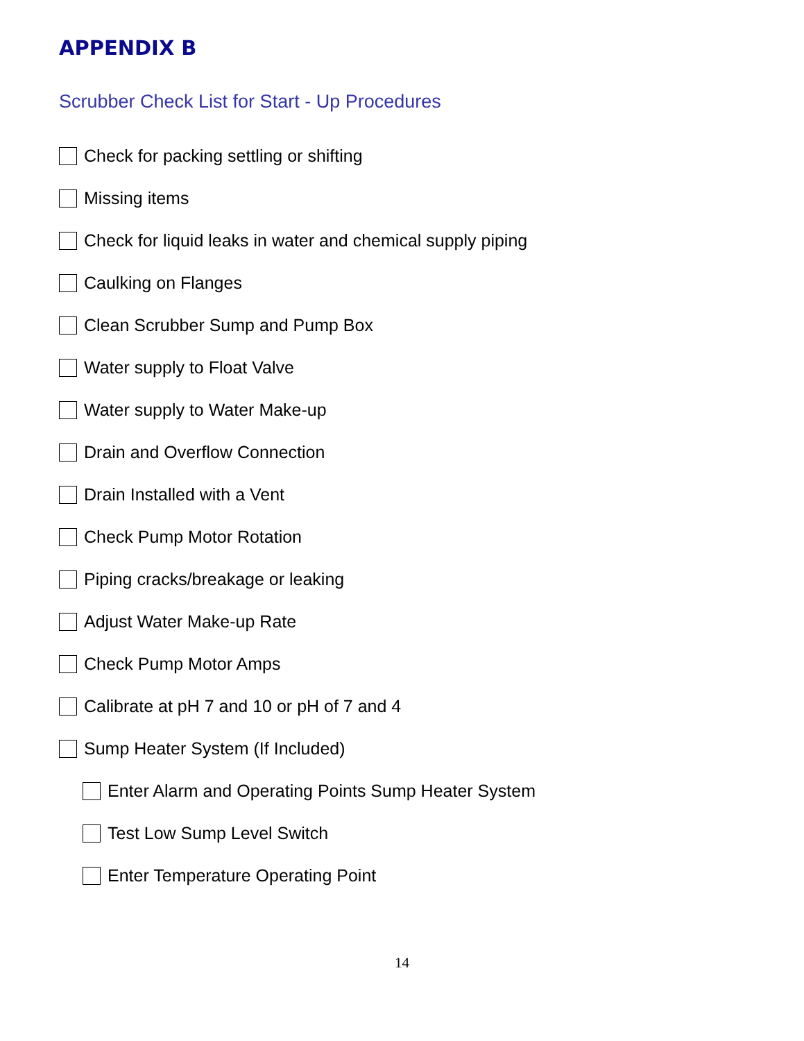APPENDIX B
Scrubber Check List for Start - Up Procedures
Check for packing settling or shifting
Missing items
Check for liquid leaks in water and chemical supply piping
Caulking on Flanges
Clean Scrubber Sump and Pump Box
Water supply to Float Valve
Water supply to Water Make-up
Drain and Overflow Connection
Drain Installed with a Vent
Check Pump Motor Rotation
Piping cracks/breakage or leaking
Adjust Water Make-up Rate
Check Pump Motor Amps
Calibrate at pH 7 and 10 or pH of 7 and 4
Sump Heater System (If Included)
Enter Alarm and Operating Points Sump Heater System
Test Low Sump Level Switch
Enter Temperature Operating Point
14